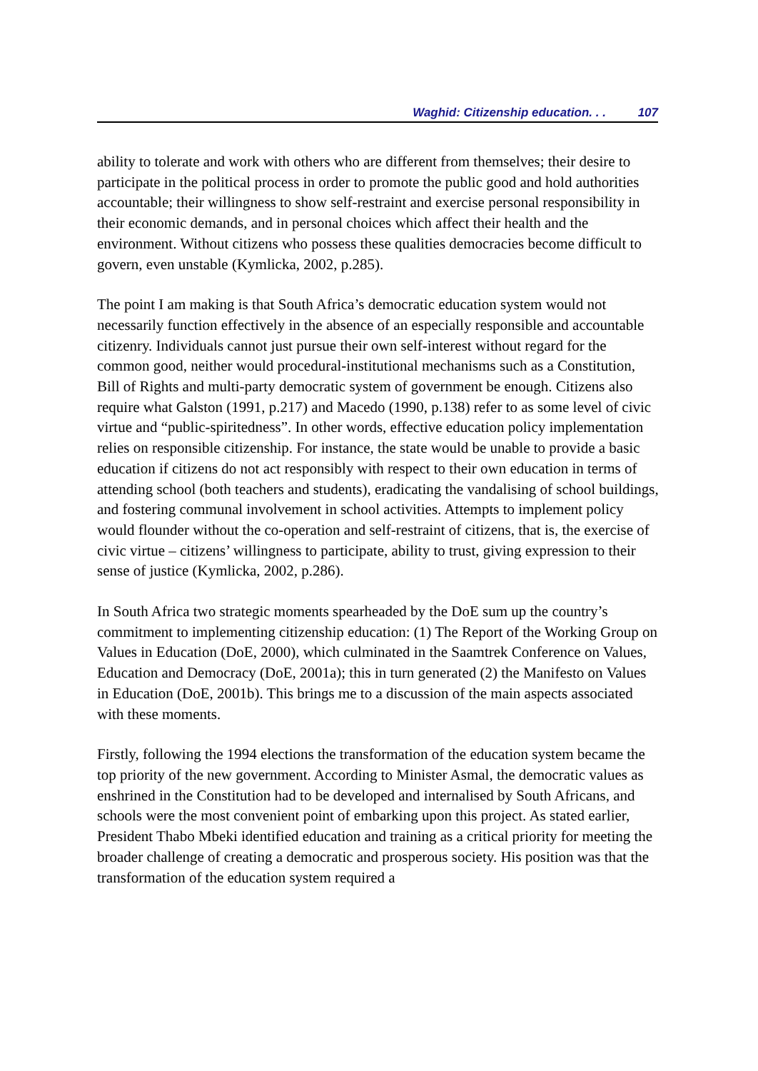Waghid: Citizenship education. . . 107
ability to tolerate and work with others who are different from themselves; their desire to participate in the political process in order to promote the public good and hold authorities accountable; their willingness to show self-restraint and exercise personal responsibility in their economic demands, and in personal choices which affect their health and the environment. Without citizens who possess these qualities democracies become difficult to govern, even unstable (Kymlicka, 2002, p.285).
The point I am making is that South Africa’s democratic education system would not necessarily function effectively in the absence of an especially responsible and accountable citizenry. Individuals cannot just pursue their own self-interest without regard for the common good, neither would procedural-institutional mechanisms such as a Constitution, Bill of Rights and multi-party democratic system of government be enough. Citizens also require what Galston (1991, p.217) and Macedo (1990, p.138) refer to as some level of civic virtue and “public-spiritedness”. In other words, effective education policy implementation relies on responsible citizenship. For instance, the state would be unable to provide a basic education if citizens do not act responsibly with respect to their own education in terms of attending school (both teachers and students), eradicating the vandalising of school buildings, and fostering communal involvement in school activities. Attempts to implement policy would flounder without the co-operation and self-restraint of citizens, that is, the exercise of civic virtue – citizens’ willingness to participate, ability to trust, giving expression to their sense of justice (Kymlicka, 2002, p.286).
In South Africa two strategic moments spearheaded by the DoE sum up the country’s commitment to implementing citizenship education: (1) The Report of the Working Group on Values in Education (DoE, 2000), which culminated in the Saamtrek Conference on Values, Education and Democracy (DoE, 2001a); this in turn generated (2) the Manifesto on Values in Education (DoE, 2001b). This brings me to a discussion of the main aspects associated with these moments.
Firstly, following the 1994 elections the transformation of the education system became the top priority of the new government. According to Minister Asmal, the democratic values as enshrined in the Constitution had to be developed and internalised by South Africans, and schools were the most convenient point of embarking upon this project. As stated earlier, President Thabo Mbeki identified education and training as a critical priority for meeting the broader challenge of creating a democratic and prosperous society. His position was that the transformation of the education system required a